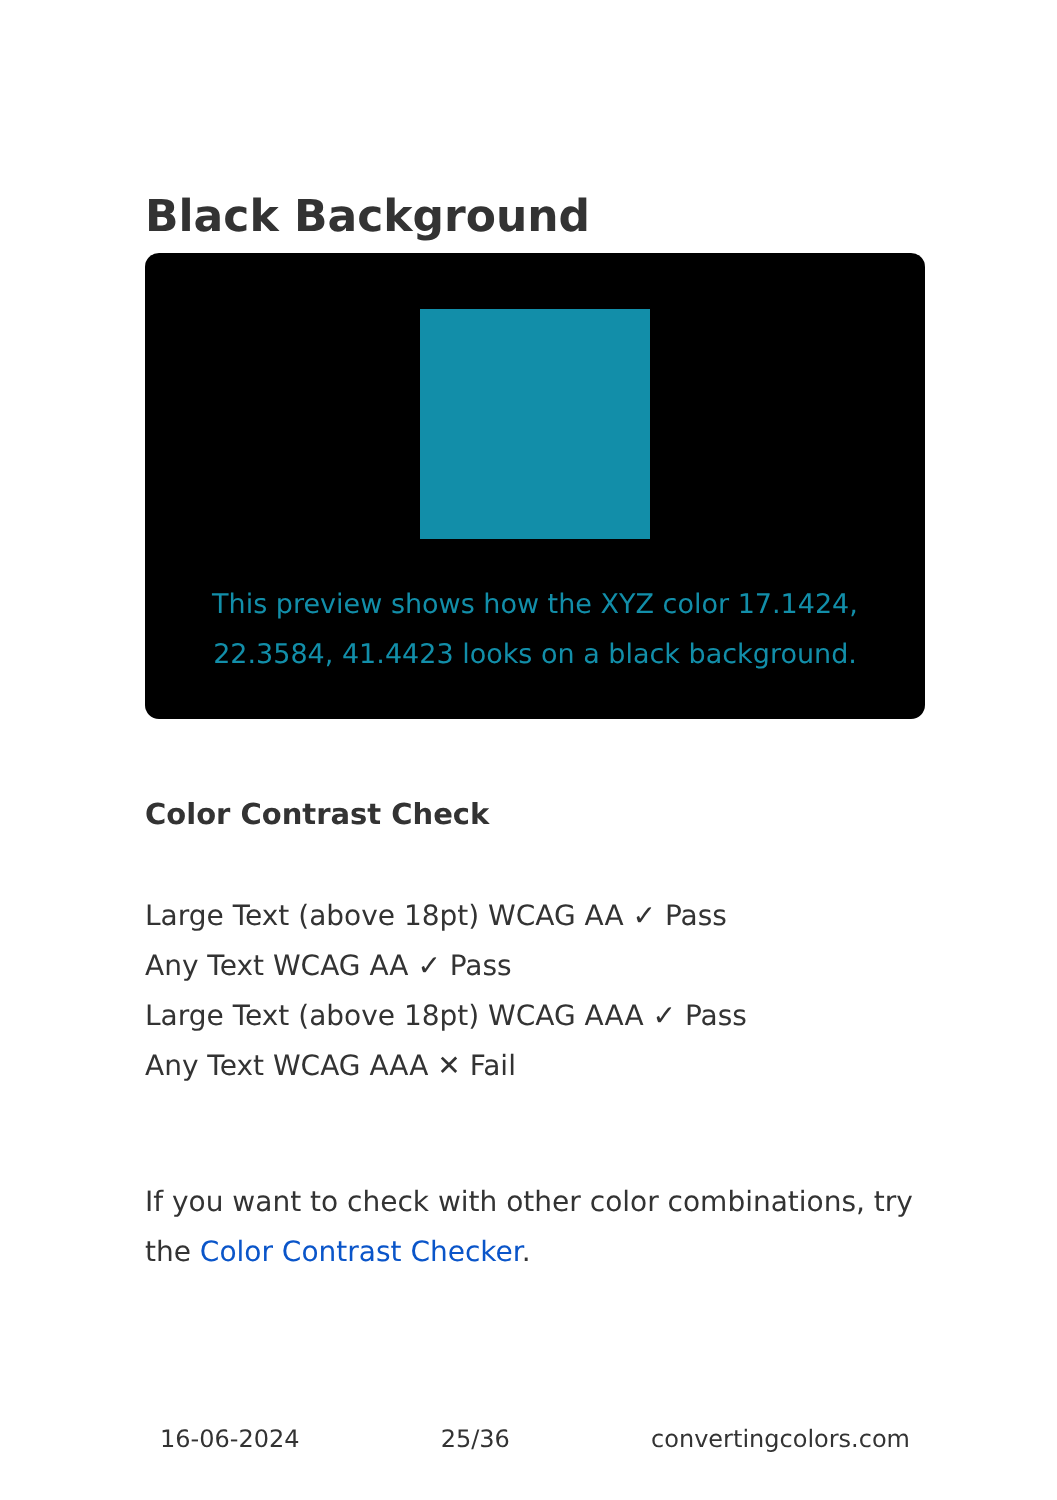Black Background
This preview shows how the XYZ color 17.1424, 22.3584, 41.4423 looks on a black background.
Color Contrast Check
Large Text (above 18pt) WCAG AA ✓ Pass
Any Text WCAG AA ✓ Pass
Large Text (above 18pt) WCAG AAA ✓ Pass
Any Text WCAG AAA ✕ Fail
If you want to check with other color combinations, try the Color Contrast Checker.
16-06-2024 25/36 convertingcolors.com